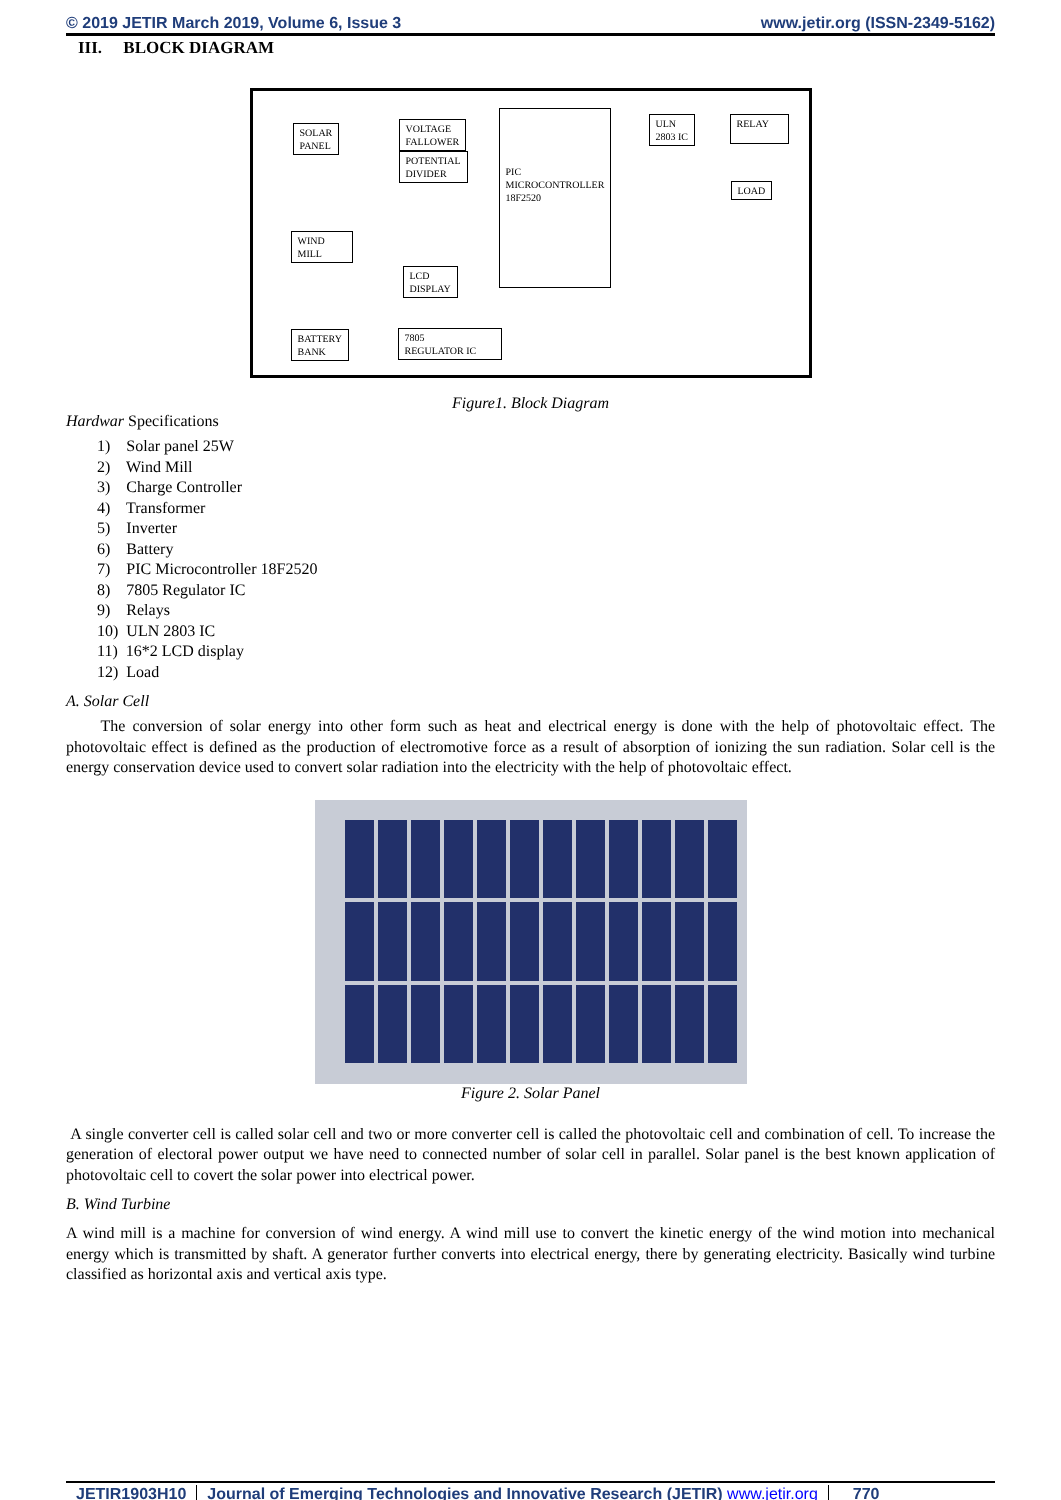© 2019 JETIR March 2019, Volume 6, Issue 3 www.jetir.org (ISSN-2349-5162)
III. BLOCK DIAGRAM
SOLAR
PANEL
VOLTAGE
FALLOWER
POTENTIAL
DIVIDER
PIC
MICROCONTROLLER
18F2520
ULN
2803 IC
RELAY
LOAD
WIND
MILL
LCD
DISPLAY
BATTERY
BANK
7805
REGULATOR IC
Figure1. Block Diagram
Hardwar Specifications
1) Solar panel 25W
2) Wind Mill
3) Charge Controller
4) Transformer
5) Inverter
6) Battery
7) PIC Microcontroller 18F2520
8) 7805 Regulator IC
9) Relays
10) ULN 2803 IC
11) 16*2 LCD display
12) Load
A. Solar Cell
The conversion of solar energy into other form such as heat and electrical energy is done with the help of photovoltaic effect. The photovoltaic effect is defined as the production of electromotive force as a result of absorption of ionizing the sun radiation. Solar cell is the energy conservation device used to convert solar radiation into the electricity with the help of photovoltaic effect.
Figure 2. Solar Panel
A single converter cell is called solar cell and two or more converter cell is called the photovoltaic cell and combination of cell. To increase the generation of electoral power output we have need to connected number of solar cell in parallel. Solar panel is the best known application of photovoltaic cell to covert the solar power into electrical power.
B. Wind Turbine
A wind mill is a machine for conversion of wind energy. A wind mill use to convert the kinetic energy of the wind motion into mechanical energy which is transmitted by shaft. A generator further converts into electrical energy, there by generating electricity. Basically wind turbine classified as horizontal axis and vertical axis type.
JETIR1903H10 Journal of Emerging Technologies and Innovative Research (JETIR) www.jetir.org 770